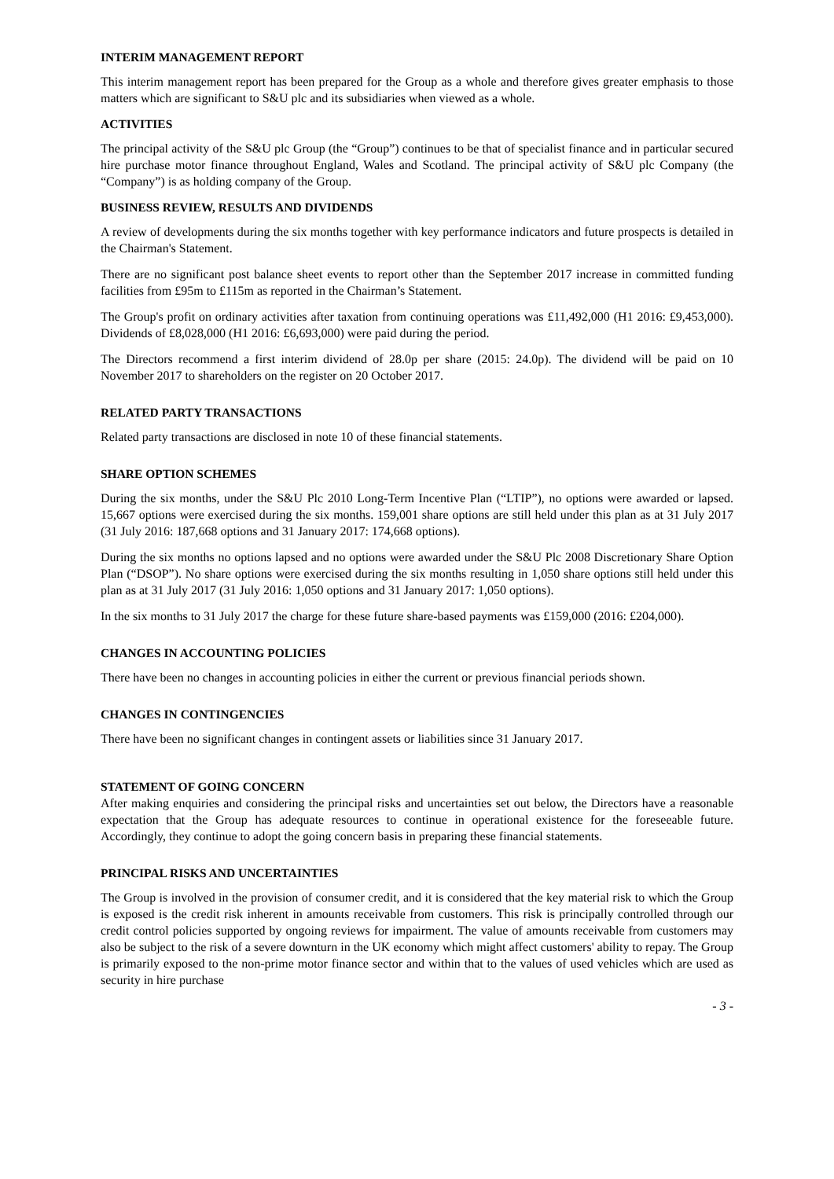INTERIM MANAGEMENT REPORT
This interim management report has been prepared for the Group as a whole and therefore gives greater emphasis to those matters which are significant to S&U plc and its subsidiaries when viewed as a whole.
ACTIVITIES
The principal activity of the S&U plc Group (the “Group”) continues to be that of specialist finance and in particular secured hire purchase motor finance throughout England, Wales and Scotland. The principal activity of S&U plc Company (the “Company”) is as holding company of the Group.
BUSINESS REVIEW, RESULTS AND DIVIDENDS
A review of developments during the six months together with key performance indicators and future prospects is detailed in the Chairman's Statement.
There are no significant post balance sheet events to report other than the September 2017 increase in committed funding facilities from £95m to £115m as reported in the Chairman’s Statement.
The Group's profit on ordinary activities after taxation from continuing operations was £11,492,000 (H1 2016: £9,453,000). Dividends of £8,028,000 (H1 2016: £6,693,000) were paid during the period.
The Directors recommend a first interim dividend of 28.0p per share (2015: 24.0p). The dividend will be paid on 10 November 2017 to shareholders on the register on 20 October 2017.
RELATED PARTY TRANSACTIONS
Related party transactions are disclosed in note 10 of these financial statements.
SHARE OPTION SCHEMES
During the six months, under the S&U Plc 2010 Long-Term Incentive Plan (“LTIP”), no options were awarded or lapsed. 15,667 options were exercised during the six months. 159,001 share options are still held under this plan as at 31 July 2017 (31 July 2016: 187,668 options and 31 January 2017: 174,668 options).
During the six months no options lapsed and no options were awarded under the S&U Plc 2008 Discretionary Share Option Plan (“DSOP”). No share options were exercised during the six months resulting in 1,050 share options still held under this plan as at 31 July 2017 (31 July 2016: 1,050 options and 31 January 2017: 1,050 options).
In the six months to 31 July 2017 the charge for these future share-based payments was £159,000 (2016: £204,000).
CHANGES IN ACCOUNTING POLICIES
There have been no changes in accounting policies in either the current or previous financial periods shown.
CHANGES IN CONTINGENCIES
There have been no significant changes in contingent assets or liabilities since 31 January 2017.
STATEMENT OF GOING CONCERN
After making enquiries and considering the principal risks and uncertainties set out below, the Directors have a reasonable expectation that the Group has adequate resources to continue in operational existence for the foreseeable future. Accordingly, they continue to adopt the going concern basis in preparing these financial statements.
PRINCIPAL RISKS AND UNCERTAINTIES
The Group is involved in the provision of consumer credit, and it is considered that the key material risk to which the Group is exposed is the credit risk inherent in amounts receivable from customers. This risk is principally controlled through our credit control policies supported by ongoing reviews for impairment. The value of amounts receivable from customers may also be subject to the risk of a severe downturn in the UK economy which might affect customers' ability to repay. The Group is primarily exposed to the non-prime motor finance sector and within that to the values of used vehicles which are used as security in hire purchase
- 3 -